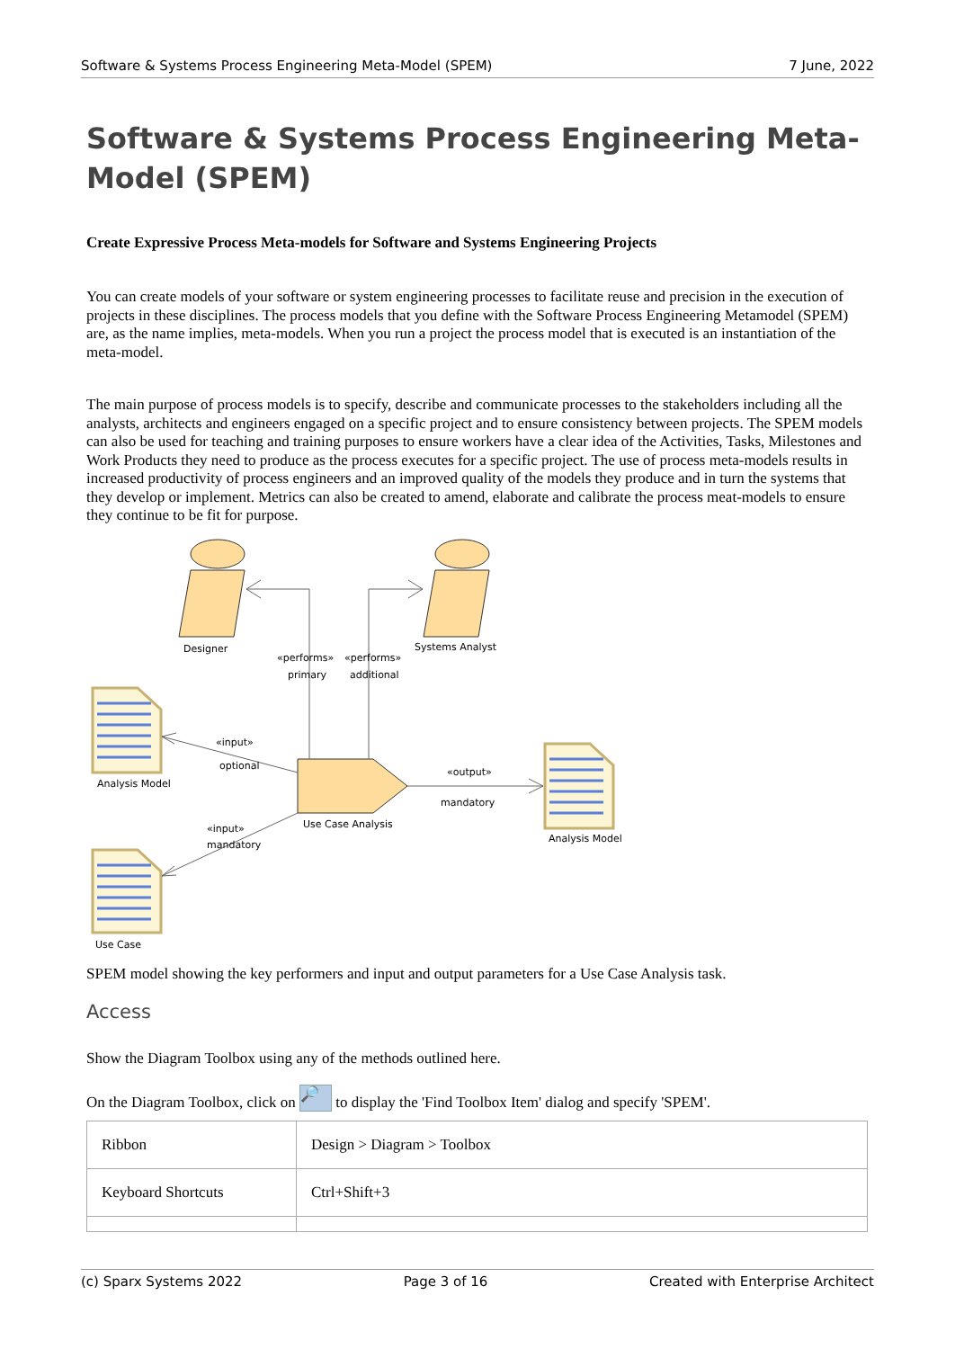Software & Systems Process Engineering Meta-Model (SPEM) 7 June, 2022
Software & Systems Process Engineering Meta-Model (SPEM)
Create Expressive Process Meta-models for Software and Systems Engineering Projects
You can create models of your software or system engineering processes to facilitate reuse and precision in the execution of projects in these disciplines. The process models that you define with the Software Process Engineering Metamodel (SPEM) are, as the name implies, meta-models. When you run a project the process model that is executed is an instantiation of the meta-model.
The main purpose of process models is to specify, describe and communicate processes to the stakeholders including all the analysts, architects and engineers engaged on a specific project and to ensure consistency between projects. The SPEM models can also be used for teaching and training purposes to ensure workers have a clear idea of the Activities, Tasks, Milestones and Work Products they need to produce as the process executes for a specific project. The use of process meta-models results in increased productivity of process engineers and an improved quality of the models they produce and in turn the systems that they develop or implement. Metrics can also be created to amend, elaborate and calibrate the process meat-models to ensure they continue to be fit for purpose.
Designer
Systems Analyst
«performs»
primary
«performs»
additional
«input»
optional
Analysis Model
«output»
mandatory
Use Case Analysis
Analysis Model
«input»
mandatory
Use Case
SPEM model showing the key performers and input and output parameters for a Use Case Analysis task.
Access
Show the Diagram Toolbox using any of the methods outlined here.
On the Diagram Toolbox, click on 🔎 to display the 'Find Toolbox Item' dialog and specify 'SPEM'.
| Ribbon | Design > Diagram > Toolbox |
| Keyboard Shortcuts | Ctrl+Shift+3 |
(c) Sparx Systems 2022 Page 3 of 16 Created with Enterprise Architect